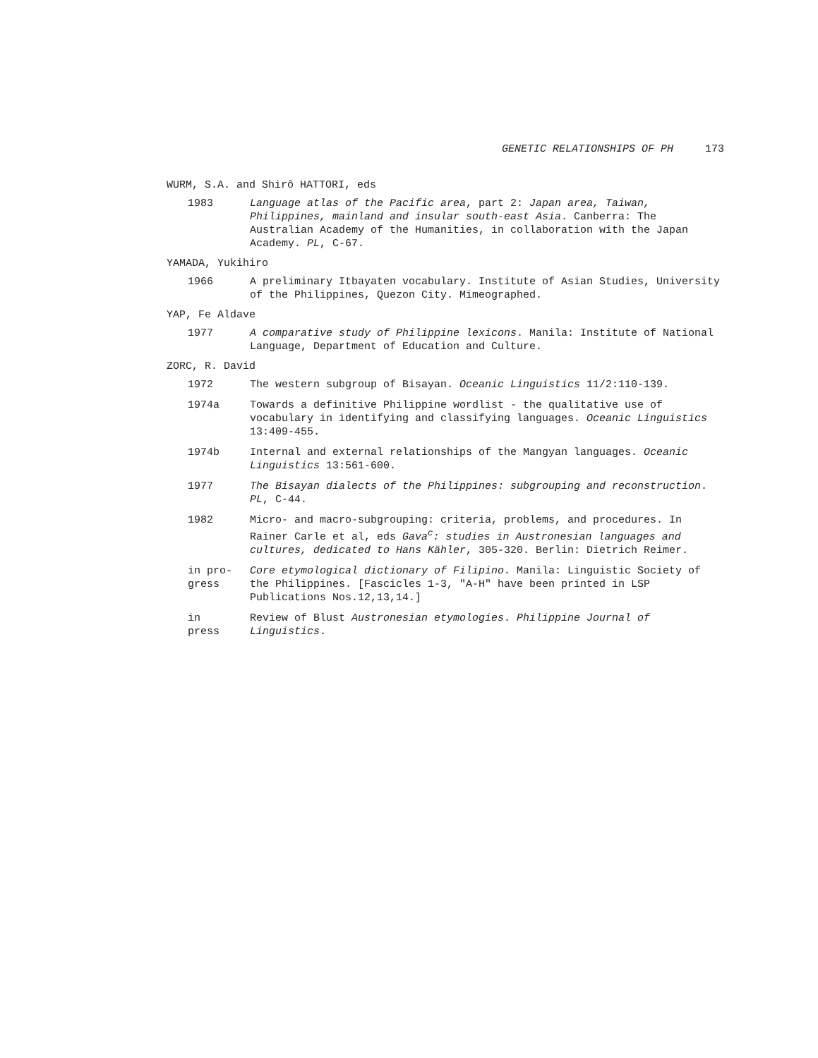GENETIC RELATIONSHIPS OF PH 173
WURM, S.A. and Shirô HATTORI, eds
1983 Language atlas of the Pacific area, part 2: Japan area, Taiwan, Philippines, mainland and insular south-east Asia. Canberra: The Australian Academy of the Humanities, in collaboration with the Japan Academy. PL, C-67.
YAMADA, Yukihiro
1966 A preliminary Itbayaten vocabulary. Institute of Asian Studies, University of the Philippines, Quezon City. Mimeographed.
YAP, Fe Aldave
1977 A comparative study of Philippine lexicons. Manila: Institute of National Language, Department of Education and Culture.
ZORC, R. David
1972 The western subgroup of Bisayan. Oceanic Linguistics 11/2:110-139.
1974a Towards a definitive Philippine wordlist - the qualitative use of vocabulary in identifying and classifying languages. Oceanic Linguistics 13:409-455.
1974b Internal and external relationships of the Mangyan languages. Oceanic Linguistics 13:561-600.
1977 The Bisayan dialects of the Philippines: subgrouping and reconstruction. PL, C-44.
1982 Micro- and macro-subgrouping: criteria, problems, and procedures. In Rainer Carle et al, eds Gava<sup>c</sup>: studies in Austronesian languages and cultures, dedicated to Hans Kähler, 305-320. Berlin: Dietrich Reimer.
in pro-
gress
Core etymological dictionary of Filipino. Manila: Linguistic Society of the Philippines. [Fascicles 1-3, "A-H" have been printed in LSP Publications Nos.12,13,14.]
in
press
Review of Blust Austronesian etymologies. Philippine Journal of Linguistics.